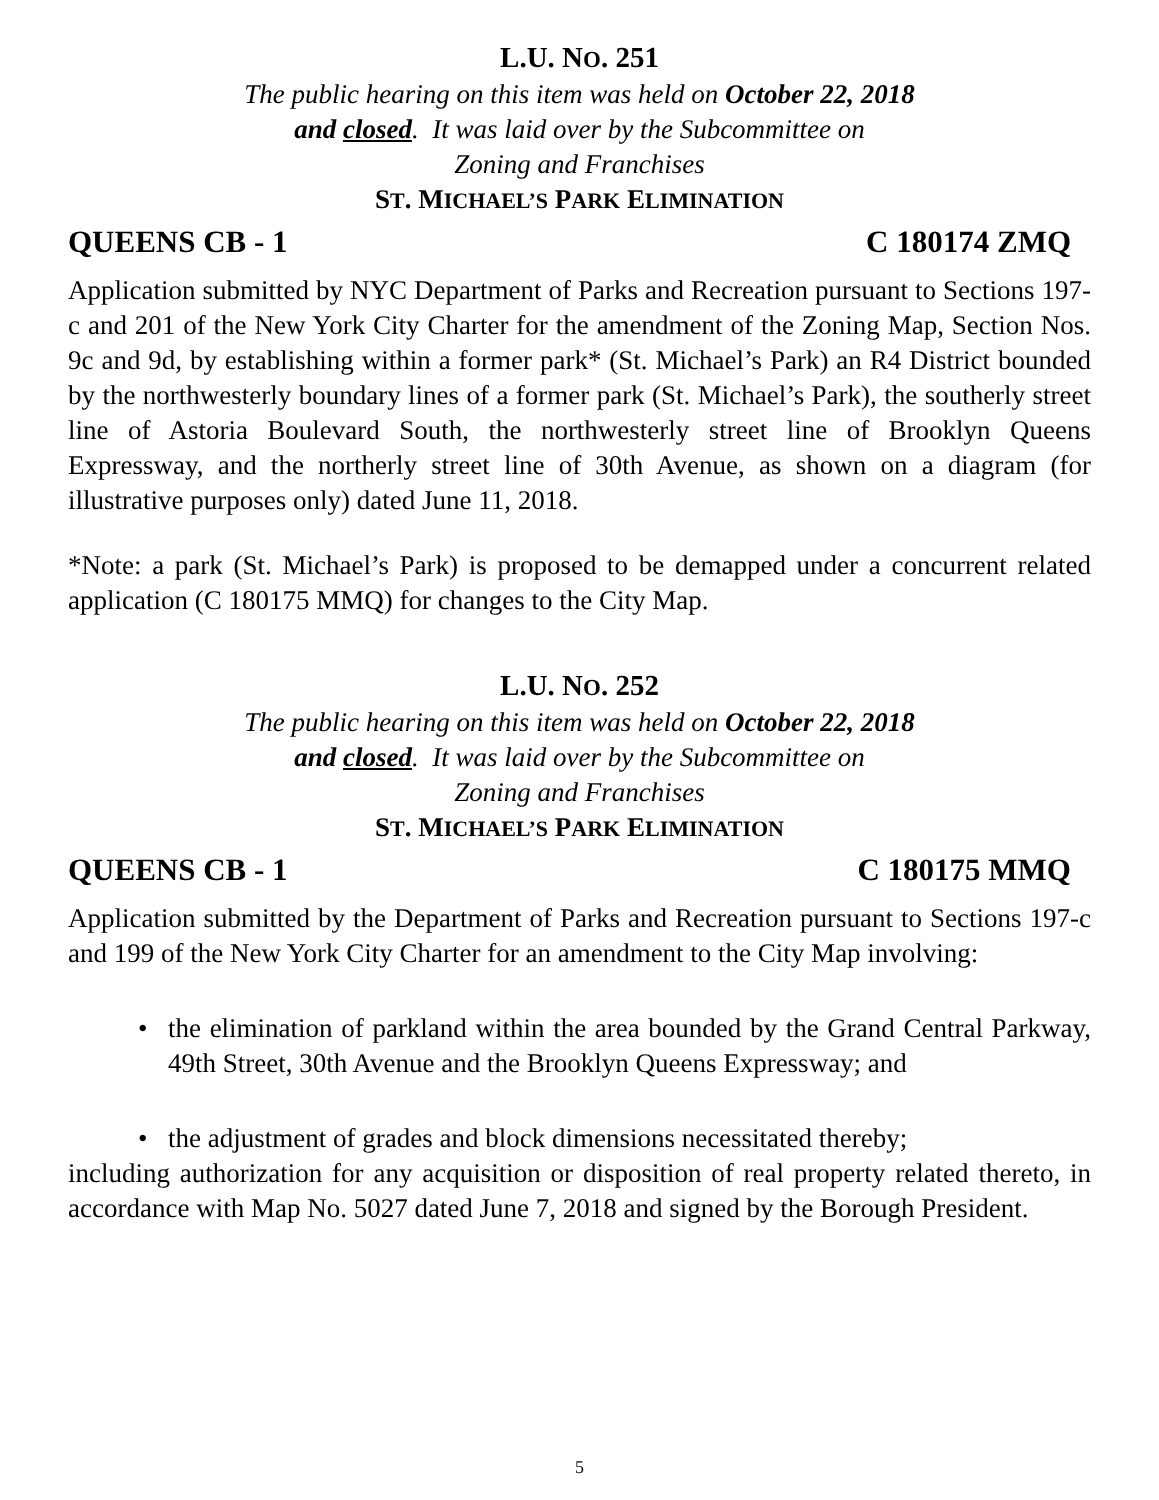L.U. NO. 251
The public hearing on this item was held on October 22, 2018
and closed. It was laid over by the Subcommittee on
Zoning and Franchises
ST. MICHAEL’S PARK ELIMINATION
QUEENS CB - 1 C 180174 ZMQ
Application submitted by NYC Department of Parks and Recreation pursuant to Sections 197-c and 201 of the New York City Charter for the amendment of the Zoning Map, Section Nos. 9c and 9d, by establishing within a former park* (St. Michael’s Park) an R4 District bounded by the northwesterly boundary lines of a former park (St. Michael’s Park), the southerly street line of Astoria Boulevard South, the northwesterly street line of Brooklyn Queens Expressway, and the northerly street line of 30th Avenue, as shown on a diagram (for illustrative purposes only) dated June 11, 2018.
*Note: a park (St. Michael’s Park) is proposed to be demapped under a concurrent related application (C 180175 MMQ) for changes to the City Map.
L.U. NO. 252
The public hearing on this item was held on October 22, 2018
and closed. It was laid over by the Subcommittee on
Zoning and Franchises
ST. MICHAEL’S PARK ELIMINATION
QUEENS CB - 1 C 180175 MMQ
Application submitted by the Department of Parks and Recreation pursuant to Sections 197-c and 199 of the New York City Charter for an amendment to the City Map involving:
• the elimination of parkland within the area bounded by the Grand Central Parkway, 49th Street, 30th Avenue and the Brooklyn Queens Expressway; and
• the adjustment of grades and block dimensions necessitated thereby;
including authorization for any acquisition or disposition of real property related thereto, in accordance with Map No. 5027 dated June 7, 2018 and signed by the Borough President.
5